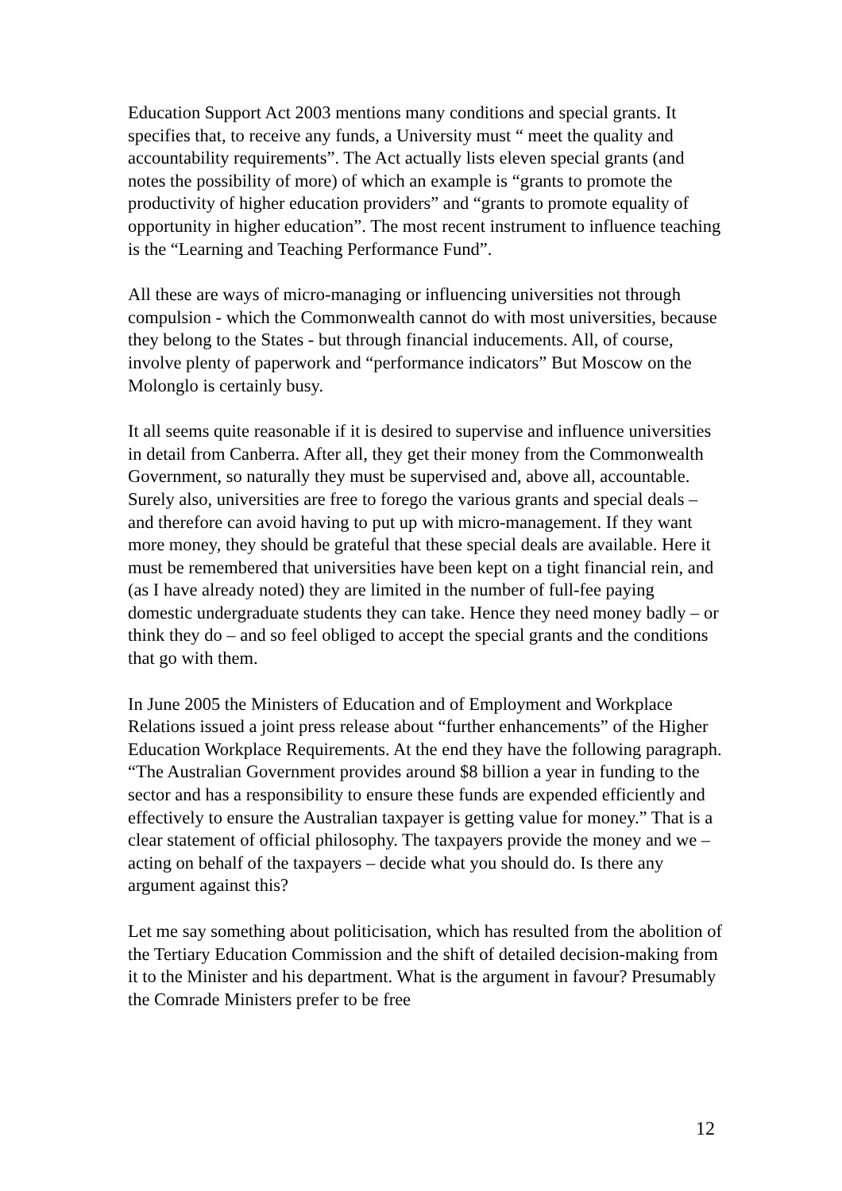Education Support Act 2003 mentions many conditions and special grants. It specifies that, to receive any funds, a University must “ meet the quality and accountability requirements”. The Act actually lists eleven special grants (and notes the possibility of more) of which an example is “grants to promote the productivity of higher education providers” and “grants to promote equality of opportunity in higher education”. The most recent instrument to influence teaching is the “Learning and Teaching Performance Fund”.
All these are ways of micro-managing or influencing universities not through compulsion - which the Commonwealth cannot do with most universities, because they belong to the States - but through financial inducements. All, of course, involve plenty of paperwork and “performance indicators” But Moscow on the Molonglo is certainly busy.
It all seems quite reasonable if it is desired to supervise and influence universities in detail from Canberra. After all, they get their money from the Commonwealth Government, so naturally they must be supervised and, above all, accountable. Surely also, universities are free to forego the various grants and special deals – and therefore can avoid having to put up with micro-management. If they want more money, they should be grateful that these special deals are available. Here it must be remembered that universities have been kept on a tight financial rein, and (as I have already noted) they are limited in the number of full-fee paying domestic undergraduate students they can take. Hence they need money badly – or think they do – and so feel obliged to accept the special grants and the conditions that go with them.
In June 2005 the Ministers of Education and of Employment and Workplace Relations issued a joint press release about “further enhancements” of the Higher Education Workplace Requirements. At the end they have the following paragraph. “The Australian Government provides around $8 billion a year in funding to the sector and has a responsibility to ensure these funds are expended efficiently and effectively to ensure the Australian taxpayer is getting value for money.” That is a clear statement of official philosophy. The taxpayers provide the money and we – acting on behalf of the taxpayers – decide what you should do. Is there any argument against this?
Let me say something about politicisation, which has resulted from the abolition of the Tertiary Education Commission and the shift of detailed decision-making from it to the Minister and his department. What is the argument in favour? Presumably the Comrade Ministers prefer to be free
12